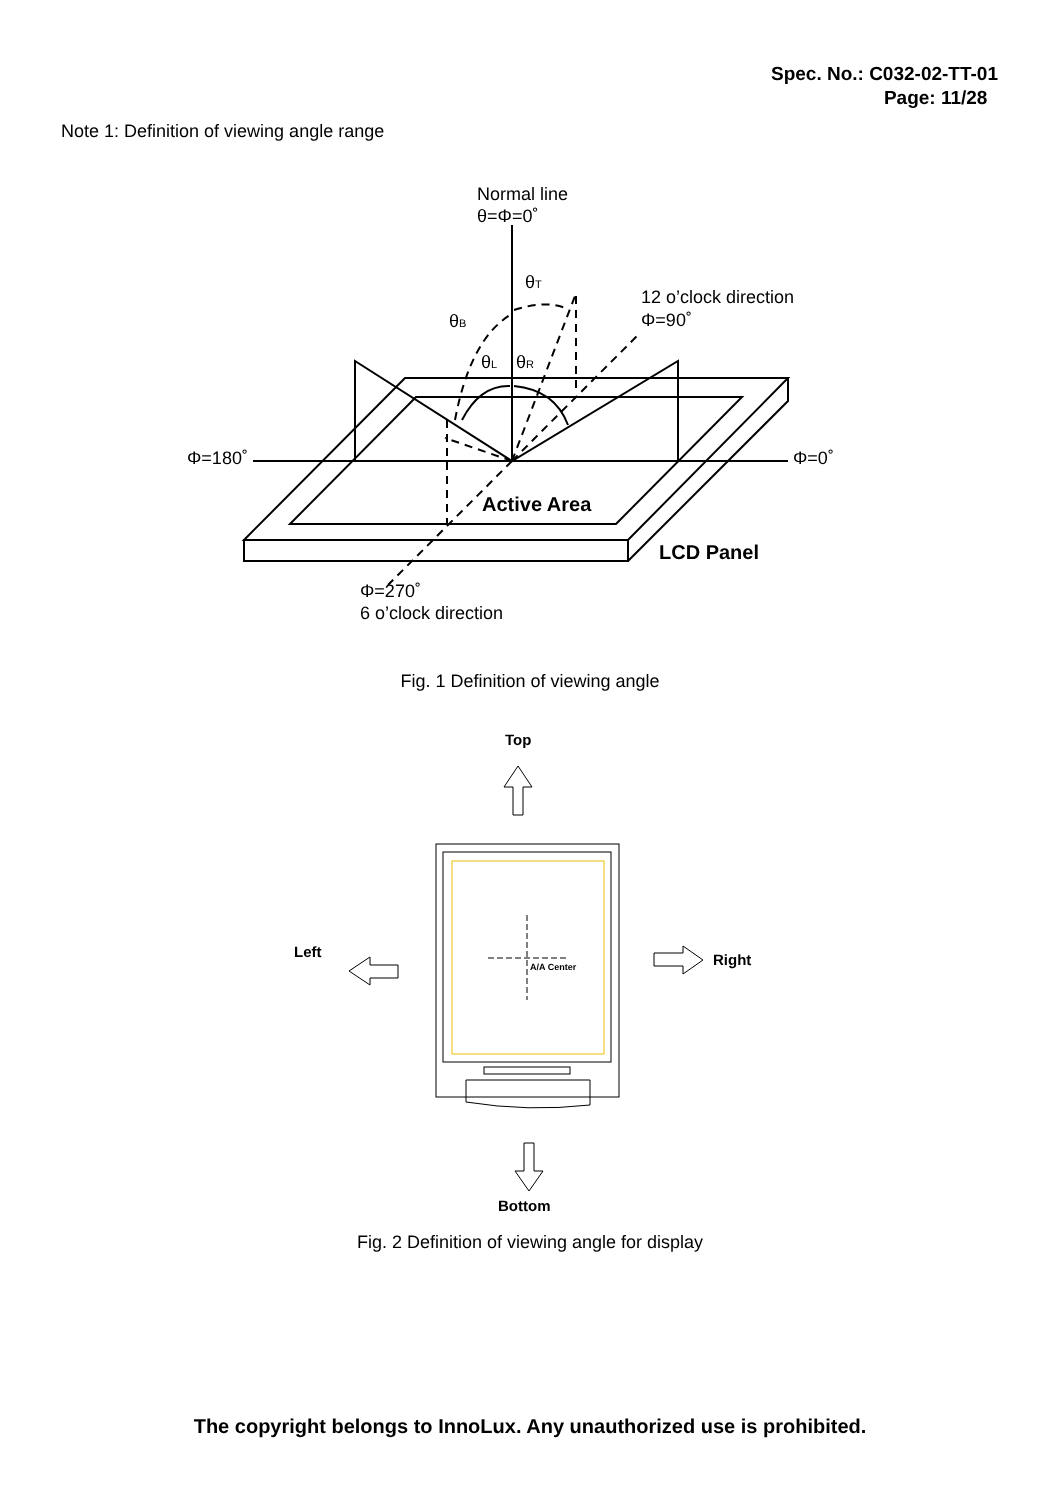Spec. No.: C032-02-TT-01
Page: 11/28
Note 1: Definition of viewing angle range
Normal line
θ=Φ=0˚
θT
θB
θL
θR
12 o’clock direction
Φ=90˚
Φ=180˚
Φ=0˚
Active Area
LCD Panel
Φ=270˚
6 o’clock direction
Top
Left
Right
Bottom
A/A Center
Fig. 1 Definition of viewing angle
Fig. 2 Definition of viewing angle for display
The copyright belongs to InnoLux. Any unauthorized use is prohibited.